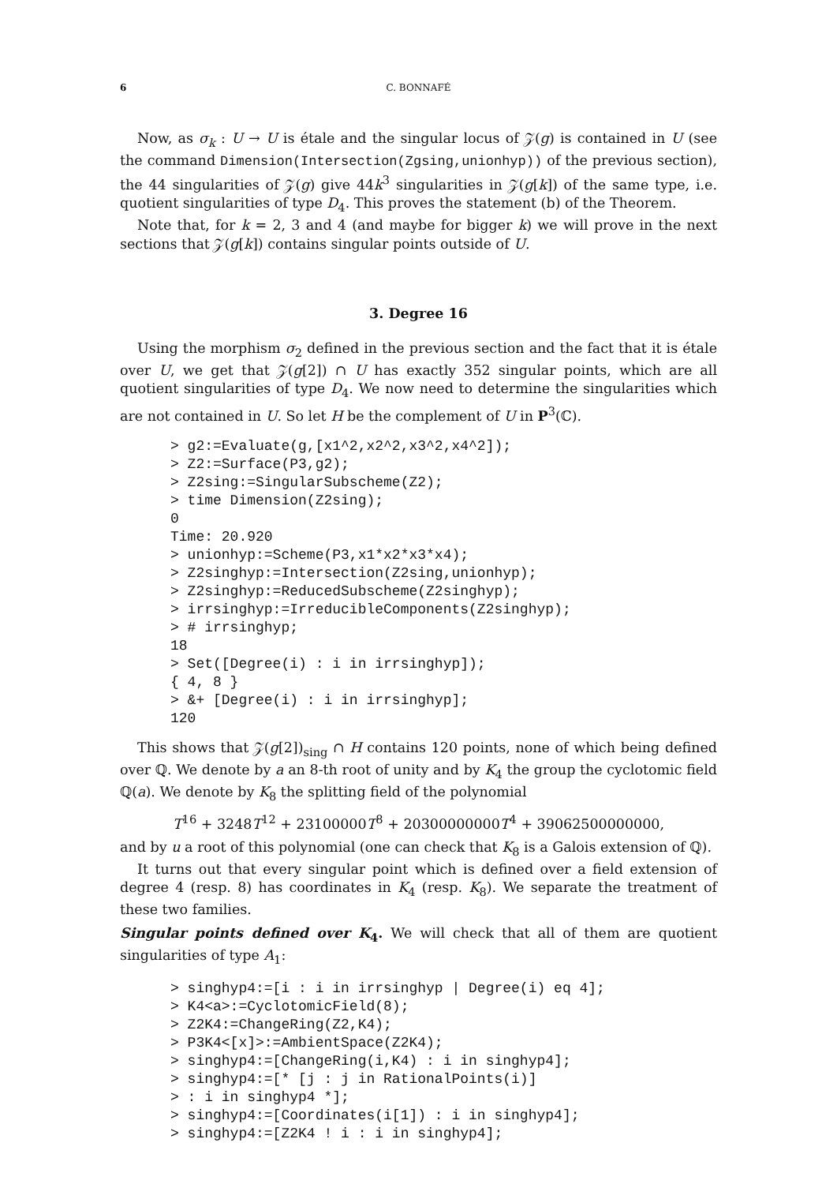6 C. BONNAFÉ
Now, as σ<sub>k</sub> : U → U is étale and the singular locus of 𝒵(g) is contained in U (see the command Dimension(Intersection(Zgsing,unionhyp)) of the previous section), the 44 singularities of 𝒵(g) give 44k<sup>3</sup> singularities in 𝒵(g[k]) of the same type, i.e. quotient singularities of type D<sub>4</sub>. This proves the statement (b) of the Theorem.
Note that, for k = 2, 3 and 4 (and maybe for bigger k) we will prove in the next sections that 𝒵(g[k]) contains singular points outside of U.
3. Degree 16
Using the morphism σ<sub>2</sub> defined in the previous section and the fact that it is étale over U, we get that 𝒵(g[2]) ∩ U has exactly 352 singular points, which are all quotient singularities of type D<sub>4</sub>. We now need to determine the singularities which are not contained in U. So let H be the complement of U in P<sup>3</sup>(ℂ).
> g2:=Evaluate(g,[x1^2,x2^2,x3^2,x4^2]);
> Z2:=Surface(P3,g2);
> Z2sing:=SingularSubscheme(Z2);
> time Dimension(Z2sing);
0
Time: 20.920
> unionhyp:=Scheme(P3,x1*x2*x3*x4);
> Z2singhyp:=Intersection(Z2sing,unionhyp);
> Z2singhyp:=ReducedSubscheme(Z2singhyp);
> irrsinghyp:=IrreducibleComponents(Z2singhyp);
> # irrsinghyp;
18
> Set([Degree(i) : i in irrsinghyp]);
{ 4, 8 }
> &+ [Degree(i) : i in irrsinghyp];
120
This shows that 𝒵(g[2])<sub>sing</sub> ∩ H contains 120 points, none of which being defined over ℚ. We denote by a an 8-th root of unity and by K<sub>4</sub> the group the cyclotomic field ℚ(a). We denote by K<sub>8</sub> the splitting field of the polynomial
T<sup>16</sup> + 3248T<sup>12</sup> + 23100000T<sup>8</sup> + 20300000000T<sup>4</sup> + 39062500000000,
and by u a root of this polynomial (one can check that K<sub>8</sub> is a Galois extension of ℚ).
It turns out that every singular point which is defined over a field extension of degree 4 (resp. 8) has coordinates in K<sub>4</sub> (resp. K<sub>8</sub>). We separate the treatment of these two families.
Singular points defined over K<sub>4</sub>. We will check that all of them are quotient singularities of type A<sub>1</sub>:
> singhyp4:=[i : i in irrsinghyp | Degree(i) eq 4];
> K4<a>:=CyclotomicField(8);
> Z2K4:=ChangeRing(Z2,K4);
> P3K4<[x]>:=AmbientSpace(Z2K4);
> singhyp4:=[ChangeRing(i,K4) : i in singhyp4];
> singhyp4:=[* [j : j in RationalPoints(i)]
> : i in singhyp4 *];
> singhyp4:=[Coordinates(i[1]) : i in singhyp4];
> singhyp4:=[Z2K4 ! i : i in singhyp4];